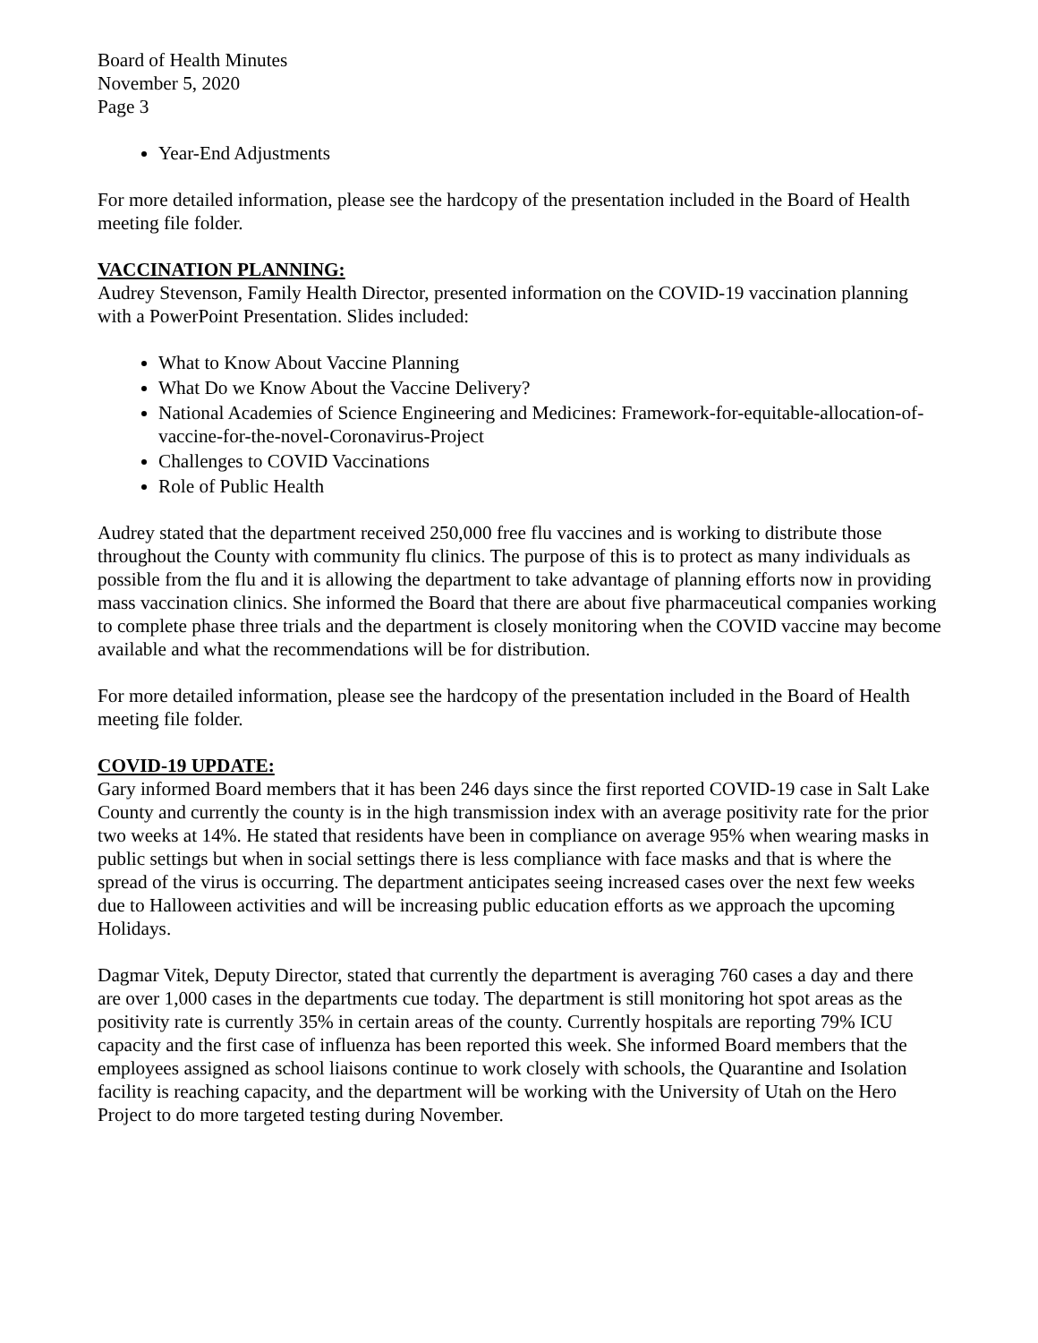Board of Health Minutes
November 5, 2020
Page 3
Year-End Adjustments
For more detailed information, please see the hardcopy of the presentation included in the Board of Health meeting file folder.
VACCINATION PLANNING:
Audrey Stevenson, Family Health Director, presented information on the COVID-19 vaccination planning with a PowerPoint Presentation. Slides included:
What to Know About Vaccine Planning
What Do we Know About the Vaccine Delivery?
National Academies of Science Engineering and Medicines: Framework-for-equitable-allocation-of-vaccine-for-the-novel-Coronavirus-Project
Challenges to COVID Vaccinations
Role of Public Health
Audrey stated that the department received 250,000 free flu vaccines and is working to distribute those throughout the County with community flu clinics. The purpose of this is to protect as many individuals as possible from the flu and it is allowing the department to take advantage of planning efforts now in providing mass vaccination clinics. She informed the Board that there are about five pharmaceutical companies working to complete phase three trials and the department is closely monitoring when the COVID vaccine may become available and what the recommendations will be for distribution.
For more detailed information, please see the hardcopy of the presentation included in the Board of Health meeting file folder.
COVID-19 UPDATE:
Gary informed Board members that it has been 246 days since the first reported COVID-19 case in Salt Lake County and currently the county is in the high transmission index with an average positivity rate for the prior two weeks at 14%. He stated that residents have been in compliance on average 95% when wearing masks in public settings but when in social settings there is less compliance with face masks and that is where the spread of the virus is occurring. The department anticipates seeing increased cases over the next few weeks due to Halloween activities and will be increasing public education efforts as we approach the upcoming Holidays.
Dagmar Vitek, Deputy Director, stated that currently the department is averaging 760 cases a day and there are over 1,000 cases in the departments cue today. The department is still monitoring hot spot areas as the positivity rate is currently 35% in certain areas of the county. Currently hospitals are reporting 79% ICU capacity and the first case of influenza has been reported this week. She informed Board members that the employees assigned as school liaisons continue to work closely with schools, the Quarantine and Isolation facility is reaching capacity, and the department will be working with the University of Utah on the Hero Project to do more targeted testing during November.